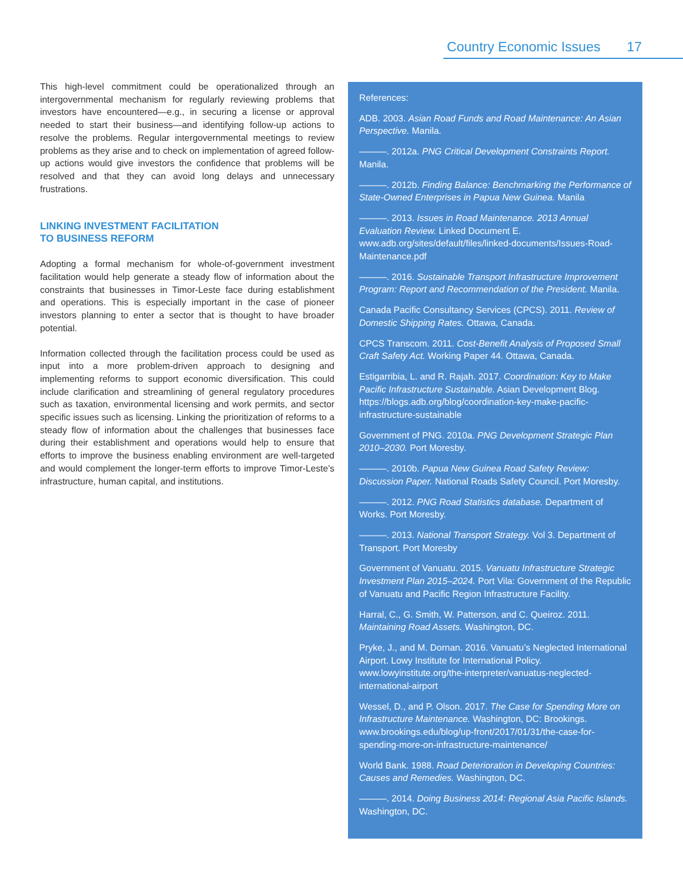Country Economic Issues 17
This high-level commitment could be operationalized through an intergovernmental mechanism for regularly reviewing problems that investors have encountered—e.g., in securing a license or approval needed to start their business—and identifying follow-up actions to resolve the problems. Regular intergovernmental meetings to review problems as they arise and to check on implementation of agreed follow-up actions would give investors the confidence that problems will be resolved and that they can avoid long delays and unnecessary frustrations.
LINKING INVESTMENT FACILITATION
TO BUSINESS REFORM
Adopting a formal mechanism for whole-of-government investment facilitation would help generate a steady flow of information about the constraints that businesses in Timor-Leste face during establishment and operations. This is especially important in the case of pioneer investors planning to enter a sector that is thought to have broader potential.
Information collected through the facilitation process could be used as input into a more problem-driven approach to designing and implementing reforms to support economic diversification. This could include clarification and streamlining of general regulatory procedures such as taxation, environmental licensing and work permits, and sector specific issues such as licensing. Linking the prioritization of reforms to a steady flow of information about the challenges that businesses face during their establishment and operations would help to ensure that efforts to improve the business enabling environment are well-targeted and would complement the longer-term efforts to improve Timor-Leste’s infrastructure, human capital, and institutions.
References:
ADB. 2003. Asian Road Funds and Road Maintenance: An Asian Perspective. Manila.
———. 2012a. PNG Critical Development Constraints Report. Manila.
———. 2012b. Finding Balance: Benchmarking the Performance of State-Owned Enterprises in Papua New Guinea. Manila
———. 2013. Issues in Road Maintenance. 2013 Annual Evaluation Review. Linked Document E. www.adb.org/sites/default/files/linked-documents/Issues-Road-Maintenance.pdf
———. 2016. Sustainable Transport Infrastructure Improvement Program: Report and Recommendation of the President. Manila.
Canada Pacific Consultancy Services (CPCS). 2011. Review of Domestic Shipping Rates. Ottawa, Canada.
CPCS Transcom. 2011. Cost-Benefit Analysis of Proposed Small Craft Safety Act. Working Paper 44. Ottawa, Canada.
Estigarribia, L. and R. Rajah. 2017. Coordination: Key to Make Pacific Infrastructure Sustainable. Asian Development Blog. https://blogs.adb.org/blog/coordination-key-make-pacific-infrastructure-sustainable
Government of PNG. 2010a. PNG Development Strategic Plan 2010–2030. Port Moresby.
———. 2010b. Papua New Guinea Road Safety Review: Discussion Paper. National Roads Safety Council. Port Moresby.
———. 2012. PNG Road Statistics database. Department of Works. Port Moresby.
———. 2013. National Transport Strategy. Vol 3. Department of Transport. Port Moresby
Government of Vanuatu. 2015. Vanuatu Infrastructure Strategic Investment Plan 2015–2024. Port Vila: Government of the Republic of Vanuatu and Pacific Region Infrastructure Facility.
Harral, C., G. Smith, W. Patterson, and C. Queiroz. 2011. Maintaining Road Assets. Washington, DC.
Pryke, J., and M. Dornan. 2016. Vanuatu’s Neglected International Airport. Lowy Institute for International Policy. www.lowyinstitute.org/the-interpreter/vanuatus-neglected-international-airport
Wessel, D., and P. Olson. 2017. The Case for Spending More on Infrastructure Maintenance. Washington, DC: Brookings. www.brookings.edu/blog/up-front/2017/01/31/the-case-for-spending-more-on-infrastructure-maintenance/
World Bank. 1988. Road Deterioration in Developing Countries: Causes and Remedies. Washington, DC.
———. 2014. Doing Business 2014: Regional Asia Pacific Islands. Washington, DC.